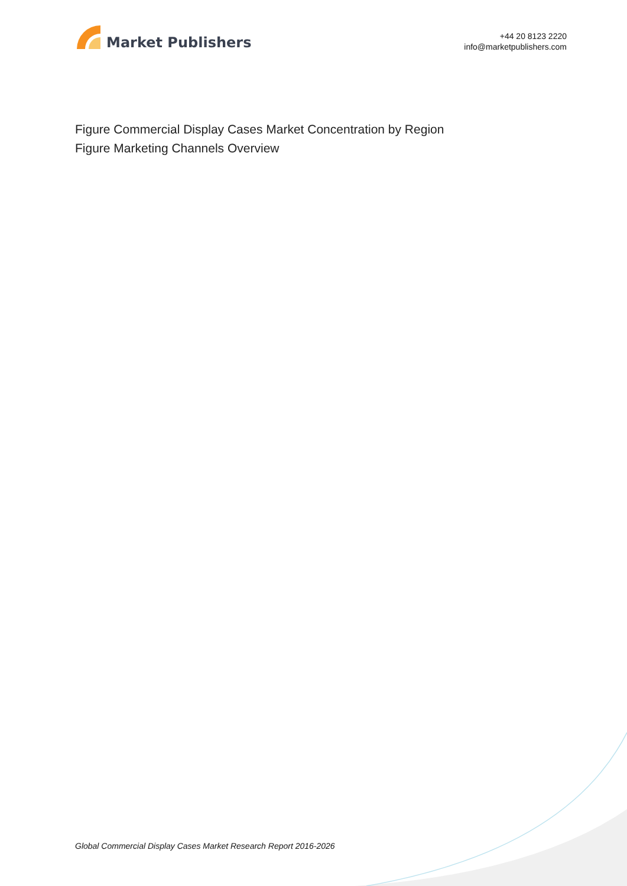Market Publishers
+44 20 8123 2220
info@marketpublishers.com
Figure Commercial Display Cases Market Concentration by Region
Figure Marketing Channels Overview
Global Commercial Display Cases Market Research Report 2016-2026